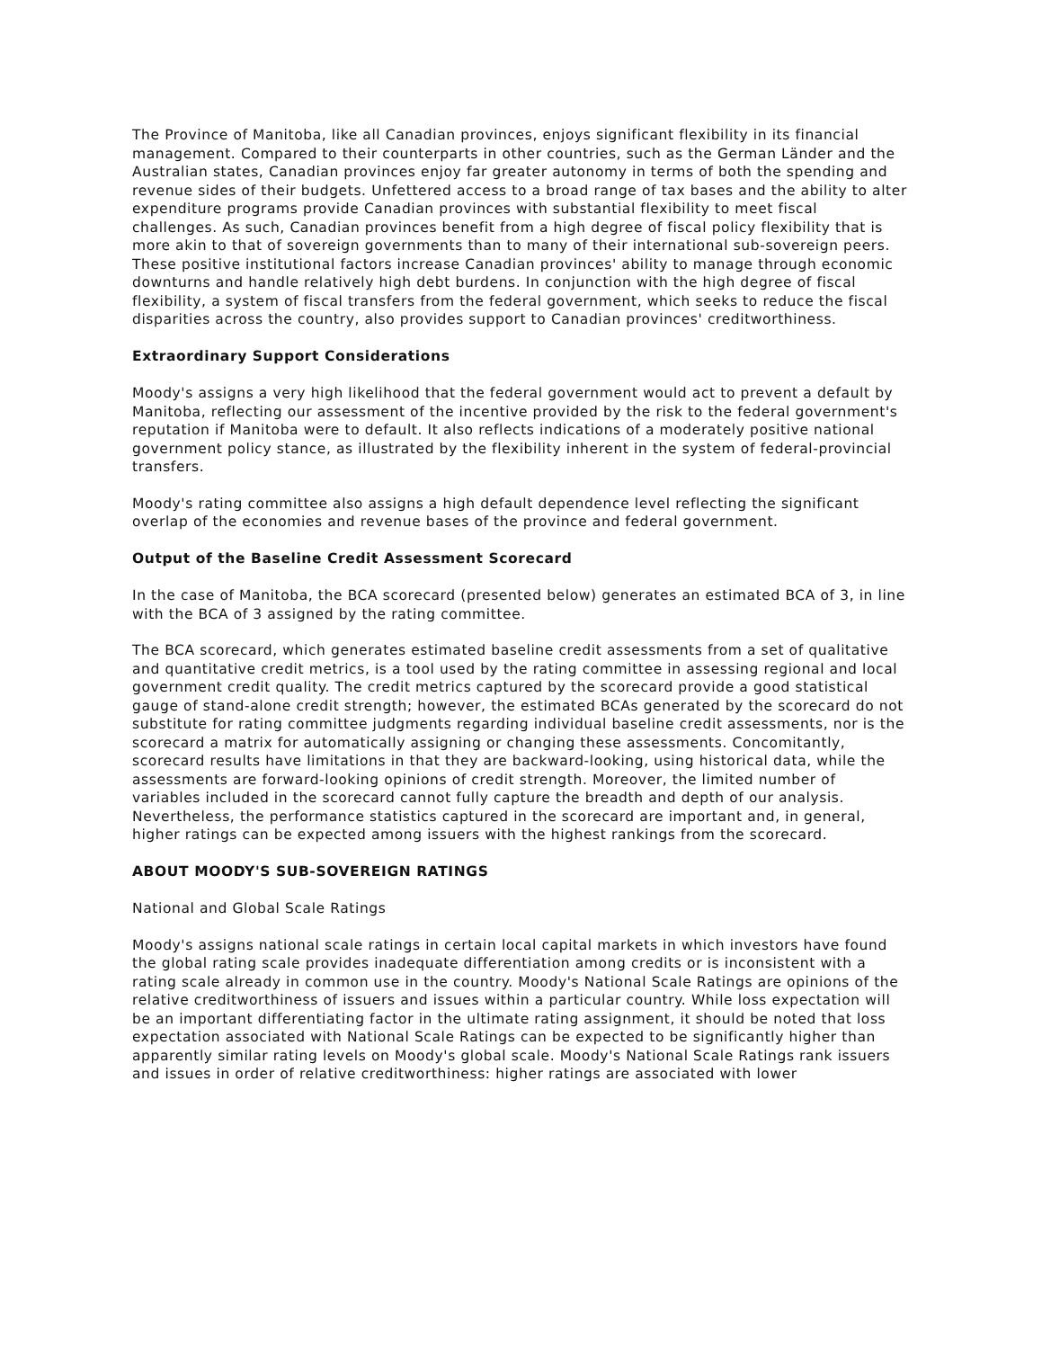The Province of Manitoba, like all Canadian provinces, enjoys significant flexibility in its financial management. Compared to their counterparts in other countries, such as the German Länder and the Australian states, Canadian provinces enjoy far greater autonomy in terms of both the spending and revenue sides of their budgets. Unfettered access to a broad range of tax bases and the ability to alter expenditure programs provide Canadian provinces with substantial flexibility to meet fiscal challenges. As such, Canadian provinces benefit from a high degree of fiscal policy flexibility that is more akin to that of sovereign governments than to many of their international sub-sovereign peers. These positive institutional factors increase Canadian provinces' ability to manage through economic downturns and handle relatively high debt burdens. In conjunction with the high degree of fiscal flexibility, a system of fiscal transfers from the federal government, which seeks to reduce the fiscal disparities across the country, also provides support to Canadian provinces' creditworthiness.
Extraordinary Support Considerations
Moody's assigns a very high likelihood that the federal government would act to prevent a default by Manitoba, reflecting our assessment of the incentive provided by the risk to the federal government's reputation if Manitoba were to default. It also reflects indications of a moderately positive national government policy stance, as illustrated by the flexibility inherent in the system of federal-provincial transfers.
Moody's rating committee also assigns a high default dependence level reflecting the significant overlap of the economies and revenue bases of the province and federal government.
Output of the Baseline Credit Assessment Scorecard
In the case of Manitoba, the BCA scorecard (presented below) generates an estimated BCA of 3, in line with the BCA of 3 assigned by the rating committee.
The BCA scorecard, which generates estimated baseline credit assessments from a set of qualitative and quantitative credit metrics, is a tool used by the rating committee in assessing regional and local government credit quality. The credit metrics captured by the scorecard provide a good statistical gauge of stand-alone credit strength; however, the estimated BCAs generated by the scorecard do not substitute for rating committee judgments regarding individual baseline credit assessments, nor is the scorecard a matrix for automatically assigning or changing these assessments. Concomitantly, scorecard results have limitations in that they are backward-looking, using historical data, while the assessments are forward-looking opinions of credit strength. Moreover, the limited number of variables included in the scorecard cannot fully capture the breadth and depth of our analysis. Nevertheless, the performance statistics captured in the scorecard are important and, in general, higher ratings can be expected among issuers with the highest rankings from the scorecard.
ABOUT MOODY'S SUB-SOVEREIGN RATINGS
National and Global Scale Ratings
Moody's assigns national scale ratings in certain local capital markets in which investors have found the global rating scale provides inadequate differentiation among credits or is inconsistent with a rating scale already in common use in the country. Moody's National Scale Ratings are opinions of the relative creditworthiness of issuers and issues within a particular country. While loss expectation will be an important differentiating factor in the ultimate rating assignment, it should be noted that loss expectation associated with National Scale Ratings can be expected to be significantly higher than apparently similar rating levels on Moody's global scale. Moody's National Scale Ratings rank issuers and issues in order of relative creditworthiness: higher ratings are associated with lower